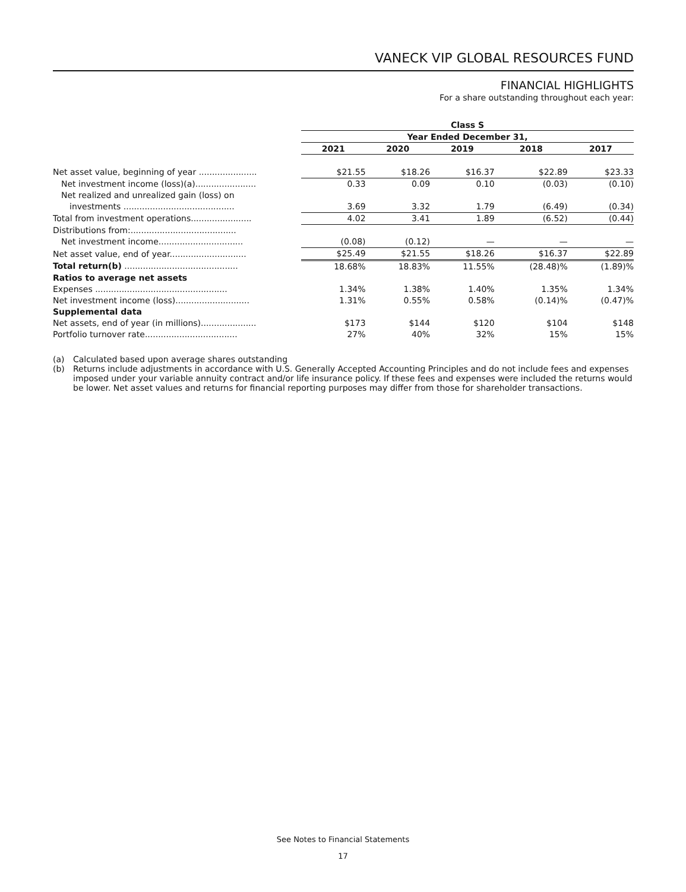VANECK VIP GLOBAL RESOURCES FUND
FINANCIAL HIGHLIGHTS
For a share outstanding throughout each year:
| | Class S | | | | |
| | Year Ended December 31, | | | | |
| | 2021 | 2020 | 2019 | 2018 | 2017 |
| Net asset value, beginning of year ...................... | $21.55 | $18.26 | $16.37 | $22.89 | $23.33 |
| Net investment income (loss)(a)....................... | 0.33 | 0.09 | 0.10 | (0.03) | (0.10) |
| Net realized and unrealized gain (loss) on | | | | | |
| investments .......................................... | 3.69 | 3.32 | 1.79 | (6.49) | (0.34) |
| Total from investment operations....................... | 4.02 | 3.41 | 1.89 | (6.52) | (0.44) |
| Distributions from:........................................ | | | | | |
| Net investment income................................ | (0.08) | (0.12) | — | — | — |
| Net asset value, end of year............................. | $25.49 | $21.55 | $18.26 | $16.37 | $22.89 |
| Total return(b) ........................................... | 18.68% | 18.83% | 11.55% | (28.48)% | (1.89)% |
| Ratios to average net assets | | | | | |
| Expenses .................................................. | 1.34% | 1.38% | 1.40% | 1.35% | 1.34% |
| Net investment income (loss)............................ | 1.31% | 0.55% | 0.58% | (0.14)% | (0.47)% |
| Supplemental data | | | | | |
| Net assets, end of year (in millions)..................... | $173 | $144 | $120 | $104 | $148 |
| Portfolio turnover rate................................... | 27% | 40% | 32% | 15% | 15% |
(a) Calculated based upon average shares outstanding
(b) Returns include adjustments in accordance with U.S. Generally Accepted Accounting Principles and do not include fees and expenses imposed under your variable annuity contract and/or life insurance policy. If these fees and expenses were included the returns would be lower. Net asset values and returns for financial reporting purposes may differ from those for shareholder transactions.
See Notes to Financial Statements
17